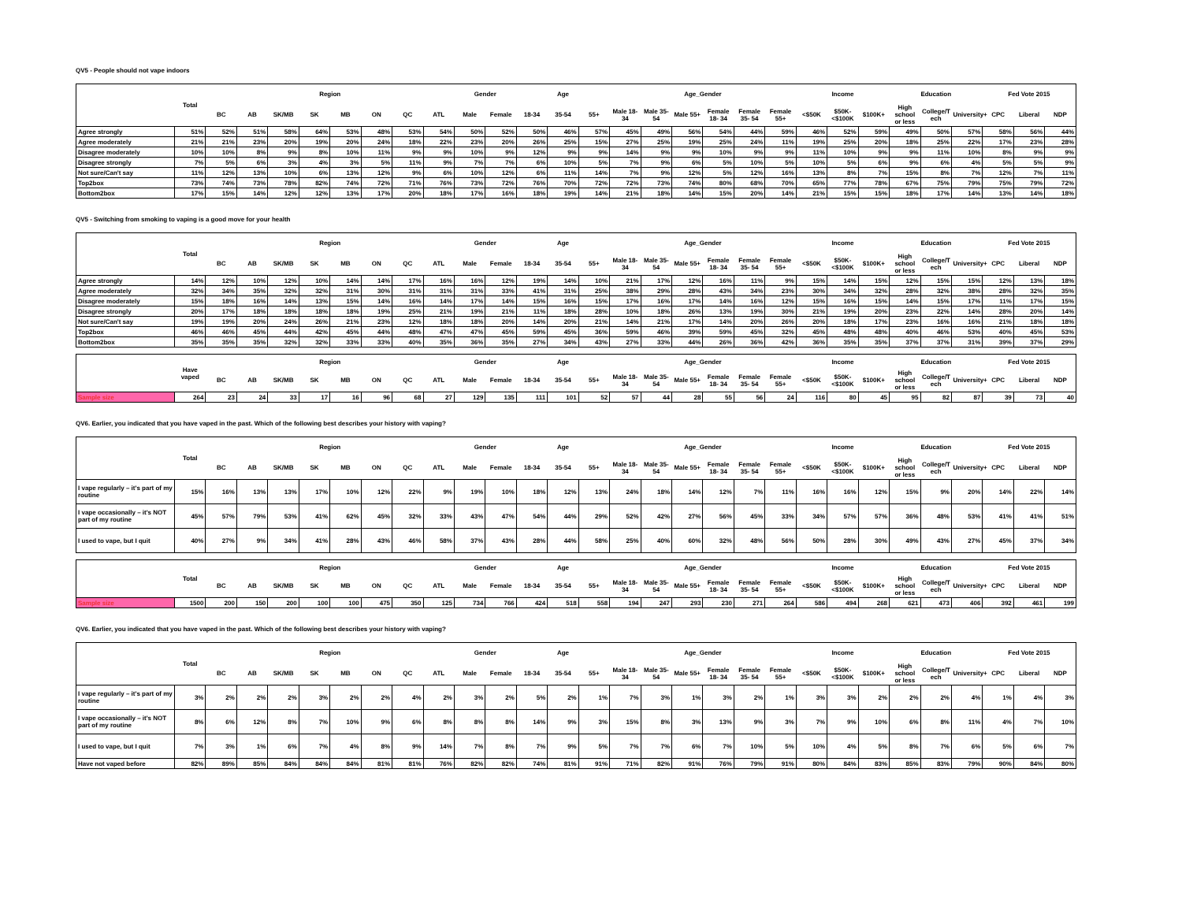QV5 - People should not vape indoors
| | Total | Region | | | | | | | | Gender | | Age | | | Age_Gender | | | | | | Income | | | Education | | | Fed Vote 2015 | | |
| --- | --- | --- | --- | --- | --- | --- | --- | --- | --- | --- | --- | --- | --- | --- | --- | --- | --- | --- | --- | --- | --- | --- | --- | --- | --- | --- | --- | --- | --- |
| | | BC | AB | SK/MB | SK | MB | ON | QC | ATL | Male | Female | 18-34 | 35-54 | 55+ | Male 18-34 | Male 35-54 | Male 55+ | Female 18- 34 | Female 35- 54 | Female 55+ | <$50K | $50K- <$100K | $100K+ | High school or less | College/T ech | University+ | CPC | Liberal | NDP |
| Agree strongly | 51% | 52% | 51% | 58% | 64% | 53% | 48% | 53% | 54% | 50% | 52% | 50% | 46% | 57% | 45% | 49% | 56% | 54% | 44% | 59% | 46% | 52% | 59% | 49% | 50% | 57% | 58% | 56% | 44% |
| Agree moderately | 21% | 21% | 23% | 20% | 19% | 20% | 24% | 18% | 22% | 23% | 20% | 26% | 25% | 15% | 27% | 25% | 19% | 25% | 24% | 11% | 19% | 25% | 20% | 18% | 25% | 22% | 17% | 23% | 28% |
| Disagree moderately | 10% | 10% | 8% | 9% | 8% | 10% | 11% | 9% | 9% | 10% | 9% | 12% | 9% | 9% | 14% | 9% | 9% | 10% | 9% | 9% | 11% | 10% | 9% | 9% | 11% | 10% | 8% | 9% | 9% |
| Disagree strongly | 7% | 5% | 6% | 3% | 4% | 3% | 5% | 11% | 9% | 7% | 7% | 6% | 10% | 5% | 7% | 9% | 6% | 5% | 10% | 5% | 10% | 5% | 6% | 9% | 6% | 4% | 5% | 5% | 9% |
| Not sure/Can't say | 11% | 12% | 13% | 10% | 6% | 13% | 12% | 9% | 6% | 10% | 12% | 6% | 11% | 14% | 7% | 9% | 12% | 5% | 12% | 16% | 13% | 8% | 7% | 15% | 8% | 7% | 12% | 7% | 11% |
| Top2box | 73% | 74% | 73% | 78% | 82% | 74% | 72% | 71% | 76% | 73% | 72% | 76% | 70% | 72% | 72% | 73% | 74% | 80% | 68% | 70% | 65% | 77% | 78% | 67% | 75% | 79% | 75% | 79% | 72% |
| Bottom2box | 17% | 15% | 14% | 12% | 12% | 13% | 17% | 20% | 18% | 17% | 16% | 18% | 19% | 14% | 21% | 18% | 14% | 15% | 20% | 14% | 21% | 15% | 15% | 18% | 17% | 14% | 13% | 14% | 18% |
QV5 - Switching from smoking to vaping is a good move for your health
| | Total | Region | | | | | | | | Gender | | Age | | | Age_Gender | | | | | | Income | | | Education | | | Fed Vote 2015 | | |
| --- | --- | --- | --- | --- | --- | --- | --- | --- | --- | --- | --- | --- | --- | --- | --- | --- | --- | --- | --- | --- | --- | --- | --- | --- | --- | --- | --- | --- | --- |
| | | BC | AB | SK/MB | SK | MB | ON | QC | ATL | Male | Female | 18-34 | 35-54 | 55+ | Male 18-34 | Male 35-54 | Male 55+ | Female 18- 34 | Female 35- 54 | Female 55+ | <$50K | $50K- <$100K | $100K+ | High school or less | College/T ech | University+ | CPC | Liberal | NDP |
| Agree strongly | 14% | 12% | 10% | 12% | 10% | 14% | 14% | 17% | 16% | 16% | 12% | 19% | 14% | 10% | 21% | 17% | 12% | 16% | 11% | 9% | 15% | 14% | 15% | 12% | 15% | 15% | 12% | 13% | 18% |
| Agree moderately | 32% | 34% | 35% | 32% | 32% | 31% | 30% | 31% | 31% | 31% | 33% | 41% | 31% | 25% | 38% | 29% | 28% | 43% | 34% | 23% | 30% | 34% | 32% | 28% | 32% | 38% | 28% | 32% | 35% |
| Disagree moderately | 15% | 18% | 16% | 14% | 13% | 15% | 14% | 16% | 14% | 17% | 14% | 15% | 16% | 15% | 17% | 16% | 17% | 14% | 16% | 12% | 15% | 16% | 15% | 14% | 15% | 17% | 11% | 17% | 15% |
| Disagree strongly | 20% | 17% | 18% | 18% | 18% | 18% | 19% | 25% | 21% | 19% | 21% | 11% | 18% | 28% | 10% | 18% | 26% | 13% | 19% | 30% | 21% | 19% | 20% | 23% | 22% | 14% | 28% | 20% | 14% |
| Not sure/Can't say | 19% | 19% | 20% | 24% | 26% | 21% | 23% | 12% | 18% | 18% | 20% | 14% | 20% | 21% | 14% | 21% | 17% | 14% | 20% | 26% | 20% | 18% | 17% | 23% | 16% | 16% | 21% | 18% | 18% |
| Top2box | 46% | 46% | 45% | 44% | 42% | 45% | 44% | 48% | 47% | 47% | 45% | 59% | 45% | 36% | 59% | 46% | 39% | 59% | 45% | 32% | 45% | 48% | 48% | 40% | 46% | 53% | 40% | 45% | 53% |
| Bottom2box | 35% | 35% | 35% | 32% | 32% | 33% | 33% | 40% | 35% | 36% | 35% | 27% | 34% | 43% | 27% | 33% | 44% | 26% | 36% | 42% | 36% | 35% | 35% | 37% | 37% | 31% | 39% | 37% | 29% |
| | Have vaped | Region | | | | | | | | Gender | | Age | | | Age_Gender | | | | | | Income | | | Education | | | Fed Vote 2015 | | |
| --- | --- | --- | --- | --- | --- | --- | --- | --- | --- | --- | --- | --- | --- | --- | --- | --- | --- | --- | --- | --- | --- | --- | --- | --- | --- | --- | --- | --- | --- |
| | | BC | AB | SK/MB | SK | MB | ON | QC | ATL | Male | Female | 18-34 | 35-54 | 55+ | Male 18-34 | Male 35-54 | Male 55+ | Female 18- 34 | Female 35- 54 | Female 55+ | <$50K | $50K- <$100K | $100K+ | High school or less | College/T ech | University+ | CPC | Liberal | NDP |
| Sample size | 264 | 23 | 24 | 33 | 17 | 16 | 96 | 68 | 27 | 129 | 135 | 111 | 101 | 52 | 57 | 44 | 28 | 55 | 56 | 24 | 116 | 80 | 45 | 95 | 82 | 87 | 39 | 73 | 40 |
QV6. Earlier, you indicated that you have vaped in the past. Which of the following best describes your history with vaping?
| | Total | Region | | | | | | | | Gender | | Age | | | Age_Gender | | | | | | Income | | | Education | | | Fed Vote 2015 | | |
| --- | --- | --- | --- | --- | --- | --- | --- | --- | --- | --- | --- | --- | --- | --- | --- | --- | --- | --- | --- | --- | --- | --- | --- | --- | --- | --- | --- | --- | --- |
| | | BC | AB | SK/MB | SK | MB | ON | QC | ATL | Male | Female | 18-34 | 35-54 | 55+ | Male 18-34 | Male 35-54 | Male 55+ | Female 18- 34 | Female 35- 54 | Female 55+ | <$50K | $50K- <$100K | $100K+ | High school or less | College/T ech | University+ | CPC | Liberal | NDP |
| I vape regularly – it's part of my routine | 15% | 16% | 13% | 13% | 17% | 10% | 12% | 22% | 9% | 19% | 10% | 18% | 12% | 13% | 24% | 18% | 14% | 12% | 7% | 11% | 16% | 16% | 12% | 15% | 9% | 20% | 14% | 22% | 14% |
| I vape occasionally – it's NOT part of my routine | 45% | 57% | 79% | 53% | 41% | 62% | 45% | 32% | 33% | 43% | 47% | 54% | 44% | 29% | 52% | 42% | 27% | 56% | 45% | 33% | 34% | 57% | 57% | 36% | 48% | 53% | 41% | 41% | 51% |
| I used to vape, but I quit | 40% | 27% | 9% | 34% | 41% | 28% | 43% | 46% | 58% | 37% | 43% | 28% | 44% | 58% | 25% | 40% | 60% | 32% | 48% | 56% | 50% | 28% | 30% | 49% | 43% | 27% | 45% | 37% | 34% |
| | Total | Region | | | | | | | | Gender | | Age | | | Age_Gender | | | | | | Income | | | Education | | | Fed Vote 2015 | | |
| --- | --- | --- | --- | --- | --- | --- | --- | --- | --- | --- | --- | --- | --- | --- | --- | --- | --- | --- | --- | --- | --- | --- | --- | --- | --- | --- | --- | --- | --- |
| | | BC | AB | SK/MB | SK | MB | ON | QC | ATL | Male | Female | 18-34 | 35-54 | 55+ | Male 18-34 | Male 35-54 | Male 55+ | Female 18- 34 | Female 35- 54 | Female 55+ | <$50K | $50K- <$100K | $100K+ | High school or less | College/T ech | University+ | CPC | Liberal | NDP |
| Sample size | 1500 | 200 | 150 | 200 | 100 | 100 | 475 | 350 | 125 | 734 | 766 | 424 | 518 | 558 | 194 | 247 | 293 | 230 | 271 | 264 | 586 | 494 | 268 | 621 | 473 | 406 | 392 | 461 | 199 |
QV6. Earlier, you indicated that you have vaped in the past. Which of the following best describes your history with vaping?
| | Total | Region | | | | | | | | Gender | | Age | | | Age_Gender | | | | | | Income | | | Education | | | Fed Vote 2015 | | |
| --- | --- | --- | --- | --- | --- | --- | --- | --- | --- | --- | --- | --- | --- | --- | --- | --- | --- | --- | --- | --- | --- | --- | --- | --- | --- | --- | --- | --- | --- |
| | | BC | AB | SK/MB | SK | MB | ON | QC | ATL | Male | Female | 18-34 | 35-54 | 55+ | Male 18-34 | Male 35-54 | Male 55+ | Female 18- 34 | Female 35- 54 | Female 55+ | <$50K | $50K- <$100K | $100K+ | High school or less | College/T ech | University+ | CPC | Liberal | NDP |
| I vape regularly – it's part of my routine | 3% | 2% | 2% | 2% | 3% | 2% | 2% | 4% | 2% | 3% | 2% | 5% | 2% | 1% | 7% | 3% | 1% | 3% | 2% | 1% | 3% | 3% | 2% | 2% | 2% | 4% | 1% | 4% | 3% |
| I vape occasionally – it's NOT part of my routine | 8% | 6% | 12% | 8% | 7% | 10% | 9% | 6% | 8% | 8% | 8% | 14% | 9% | 3% | 15% | 8% | 3% | 13% | 9% | 3% | 7% | 9% | 10% | 6% | 8% | 11% | 4% | 7% | 10% |
| I used to vape, but I quit | 7% | 3% | 1% | 6% | 7% | 4% | 8% | 9% | 14% | 7% | 8% | 7% | 9% | 5% | 7% | 7% | 6% | 7% | 10% | 5% | 10% | 4% | 5% | 8% | 7% | 6% | 5% | 6% | 7% |
| Have not vaped before | 82% | 89% | 85% | 84% | 84% | 84% | 81% | 81% | 76% | 82% | 82% | 74% | 81% | 91% | 71% | 82% | 91% | 76% | 79% | 91% | 80% | 84% | 83% | 85% | 83% | 79% | 90% | 84% | 80% |